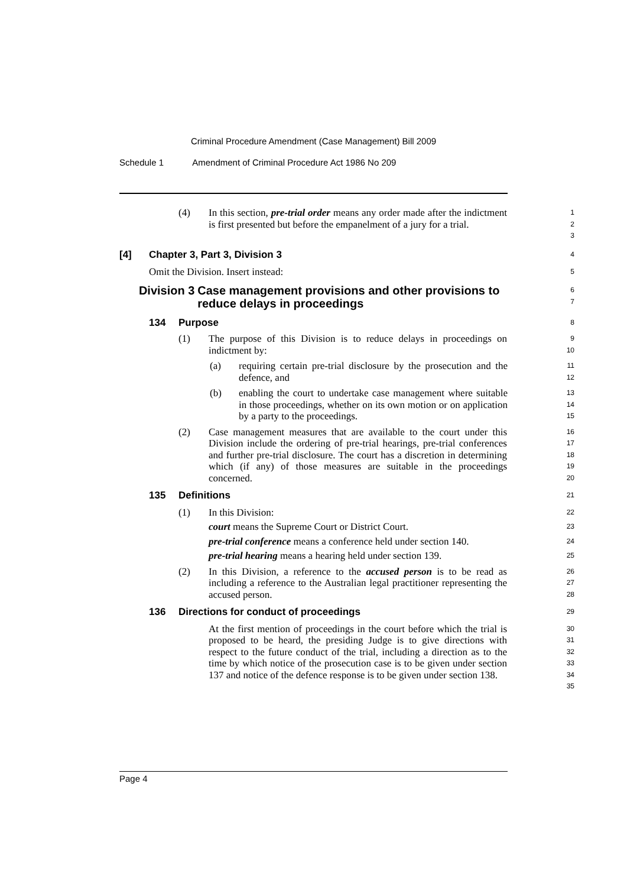Criminal Procedure Amendment (Case Management) Bill 2009
Schedule 1 Amendment of Criminal Procedure Act 1986 No 209
(4) In this section, pre-trial order means any order made after the indictment is first presented but before the empanelment of a jury for a trial.
1
2
3
[4]
Chapter 3, Part 3, Division 3
4
Omit the Division. Insert instead:
5
Division 3 Case management provisions and other provisions to reduce delays in proceedings
6
7
134
Purpose
8
(1) The purpose of this Division is to reduce delays in proceedings on indictment by:
9
10
(a) requiring certain pre-trial disclosure by the prosecution and the defence, and
11
12
(b) enabling the court to undertake case management where suitable in those proceedings, whether on its own motion or on application by a party to the proceedings.
13
14
15
(2) Case management measures that are available to the court under this Division include the ordering of pre-trial hearings, pre-trial conferences and further pre-trial disclosure. The court has a discretion in determining which (if any) of those measures are suitable in the proceedings concerned.
16
17
18
19
20
135
Definitions
21
(1)
In this Division:
22
court means the Supreme Court or District Court.
23
pre-trial conference means a conference held under section 140.
24
pre-trial hearing means a hearing held under section 139.
25
(2) In this Division, a reference to the accused person is to be read as including a reference to the Australian legal practitioner representing the accused person.
26
27
28
136
Directions for conduct of proceedings
29
At the first mention of proceedings in the court before which the trial is proposed to be heard, the presiding Judge is to give directions with respect to the future conduct of the trial, including a direction as to the time by which notice of the prosecution case is to be given under section 137 and notice of the defence response is to be given under section 138.
30
31
32
33
34
35
Page 4